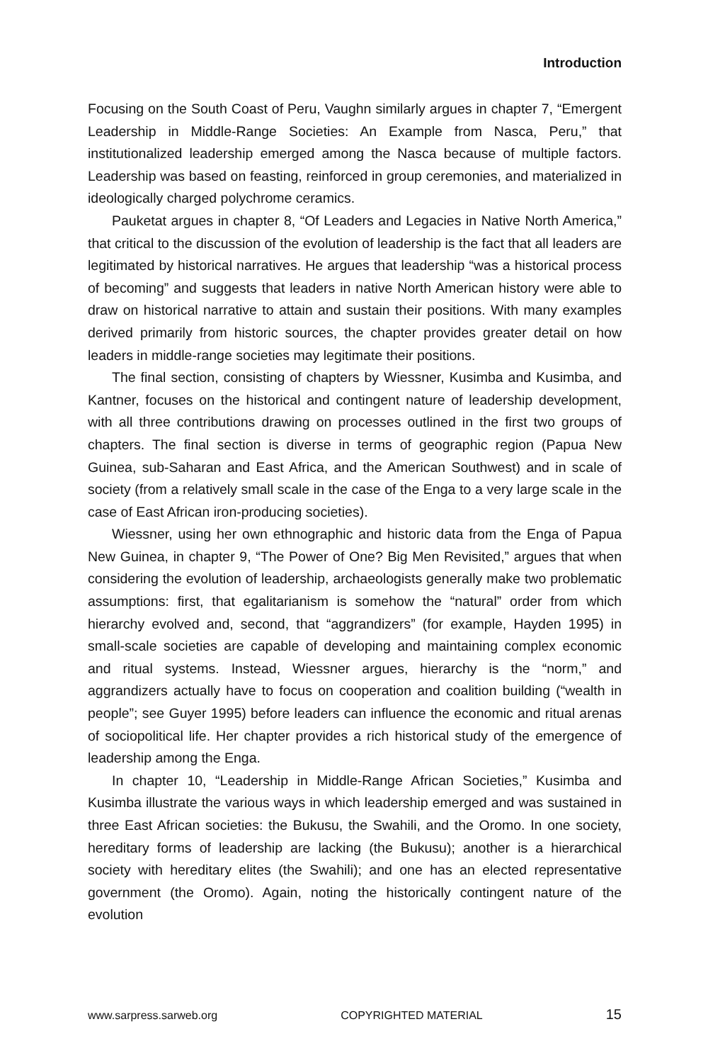Introduction
Focusing on the South Coast of Peru, Vaughn similarly argues in chapter 7, “Emergent Leadership in Middle-Range Societies: An Example from Nasca, Peru,” that institutionalized leadership emerged among the Nasca because of multiple factors. Leadership was based on feasting, reinforced in group ceremonies, and materialized in ideologically charged polychrome ceramics.
Pauketat argues in chapter 8, “Of Leaders and Legacies in Native North America,” that critical to the discussion of the evolution of leadership is the fact that all leaders are legitimated by historical narratives. He argues that leadership “was a historical process of becoming” and suggests that leaders in native North American history were able to draw on historical narrative to attain and sustain their positions. With many examples derived primarily from historic sources, the chapter provides greater detail on how leaders in middle-range societies may legitimate their positions.
The final section, consisting of chapters by Wiessner, Kusimba and Kusimba, and Kantner, focuses on the historical and contingent nature of leadership development, with all three contributions drawing on processes outlined in the first two groups of chapters. The final section is diverse in terms of geographic region (Papua New Guinea, sub-Saharan and East Africa, and the American Southwest) and in scale of society (from a relatively small scale in the case of the Enga to a very large scale in the case of East African iron-producing societies).
Wiessner, using her own ethnographic and historic data from the Enga of Papua New Guinea, in chapter 9, “The Power of One? Big Men Revisited,” argues that when considering the evolution of leadership, archaeologists generally make two problematic assumptions: first, that egalitarianism is somehow the “natural” order from which hierarchy evolved and, second, that “aggrandizers” (for example, Hayden 1995) in small-scale societies are capable of developing and maintaining complex economic and ritual systems. Instead, Wiessner argues, hierarchy is the “norm,” and aggrandizers actually have to focus on cooperation and coalition building (“wealth in people”; see Guyer 1995) before leaders can influence the economic and ritual arenas of sociopolitical life. Her chapter provides a rich historical study of the emergence of leadership among the Enga.
In chapter 10, “Leadership in Middle-Range African Societies,” Kusimba and Kusimba illustrate the various ways in which leadership emerged and was sustained in three East African societies: the Bukusu, the Swahili, and the Oromo. In one society, hereditary forms of leadership are lacking (the Bukusu); another is a hierarchical society with hereditary elites (the Swahili); and one has an elected representative government (the Oromo). Again, noting the historically contingent nature of the evolution
www.sarpress.sarweb.org COPYRIGHTED MATERIAL 15